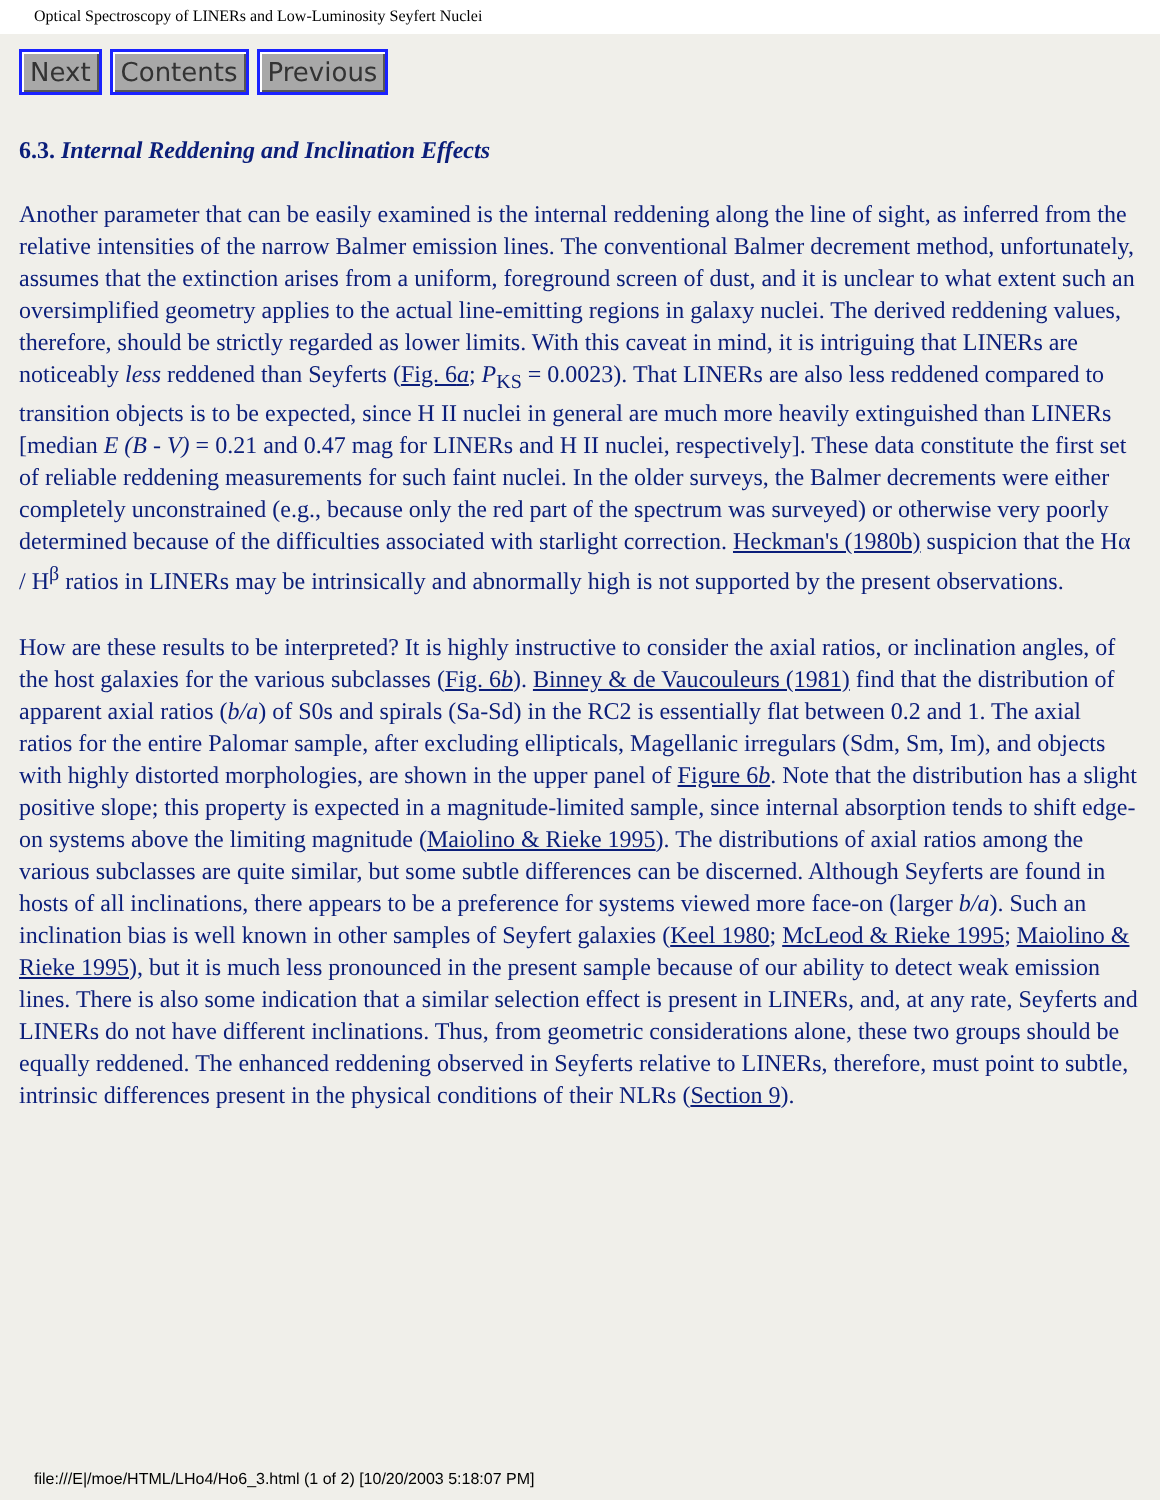Optical Spectroscopy of LINERs and Low-Luminosity Seyfert Nuclei
Next Contents Previous
6.3. Internal Reddening and Inclination Effects
Another parameter that can be easily examined is the internal reddening along the line of sight, as inferred from the relative intensities of the narrow Balmer emission lines. The conventional Balmer decrement method, unfortunately, assumes that the extinction arises from a uniform, foreground screen of dust, and it is unclear to what extent such an oversimplified geometry applies to the actual line-emitting regions in galaxy nuclei. The derived reddening values, therefore, should be strictly regarded as lower limits. With this caveat in mind, it is intriguing that LINERs are noticeably less reddened than Seyferts (Fig. 6a; P<sub>KS</sub> = 0.0023). That LINERs are also less reddened compared to transition objects is to be expected, since H II nuclei in general are much more heavily extinguished than LINERs [median E (B - V) = 0.21 and 0.47 mag for LINERs and H II nuclei, respectively]. These data constitute the first set of reliable reddening measurements for such faint nuclei. In the older surveys, the Balmer decrements were either completely unconstrained (e.g., because only the red part of the spectrum was surveyed) or otherwise very poorly determined because of the difficulties associated with starlight correction. Heckman's (1980b) suspicion that the Hα / H<sup>β</sup> ratios in LINERs may be intrinsically and abnormally high is not supported by the present observations.
How are these results to be interpreted? It is highly instructive to consider the axial ratios, or inclination angles, of the host galaxies for the various subclasses (Fig. 6b). Binney & de Vaucouleurs (1981) find that the distribution of apparent axial ratios (b/a) of S0s and spirals (Sa-Sd) in the RC2 is essentially flat between 0.2 and 1. The axial ratios for the entire Palomar sample, after excluding ellipticals, Magellanic irregulars (Sdm, Sm, Im), and objects with highly distorted morphologies, are shown in the upper panel of Figure 6b. Note that the distribution has a slight positive slope; this property is expected in a magnitude-limited sample, since internal absorption tends to shift edge-on systems above the limiting magnitude (Maiolino & Rieke 1995). The distributions of axial ratios among the various subclasses are quite similar, but some subtle differences can be discerned. Although Seyferts are found in hosts of all inclinations, there appears to be a preference for systems viewed more face-on (larger b/a). Such an inclination bias is well known in other samples of Seyfert galaxies (Keel 1980; McLeod & Rieke 1995; Maiolino & Rieke 1995), but it is much less pronounced in the present sample because of our ability to detect weak emission lines. There is also some indication that a similar selection effect is present in LINERs, and, at any rate, Seyferts and LINERs do not have different inclinations. Thus, from geometric considerations alone, these two groups should be equally reddened. The enhanced reddening observed in Seyferts relative to LINERs, therefore, must point to subtle, intrinsic differences present in the physical conditions of their NLRs (Section 9).
file:///E|/moe/HTML/LHo4/Ho6_3.html (1 of 2) [10/20/2003 5:18:07 PM]